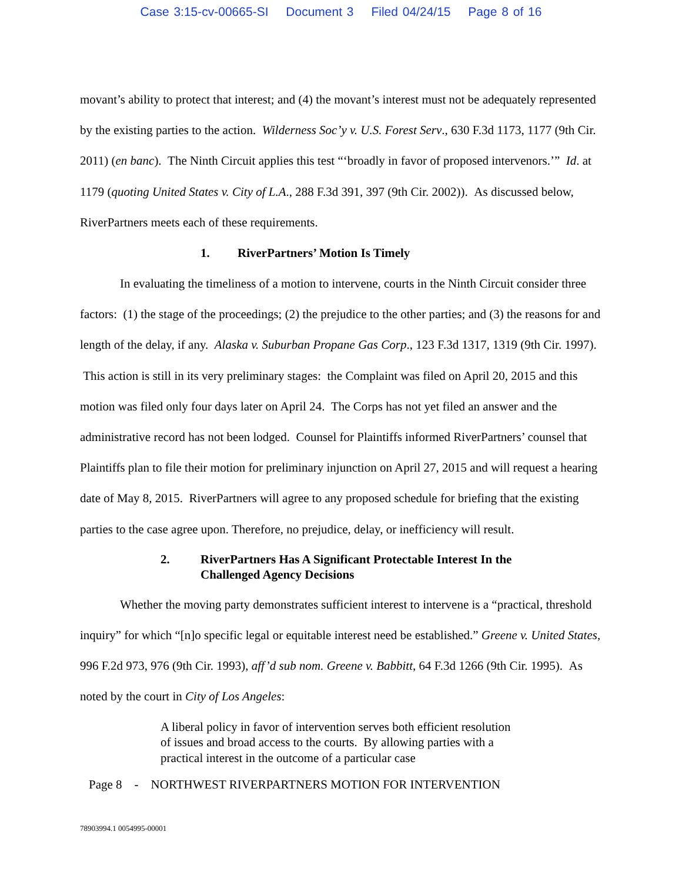Case 3:15-cv-00665-SI Document 3 Filed 04/24/15 Page 8 of 16
movant’s ability to protect that interest; and (4) the movant’s interest must not be adequately represented by the existing parties to the action. Wilderness Soc’y v. U.S. Forest Serv., 630 F.3d 1173, 1177 (9th Cir. 2011) (en banc). The Ninth Circuit applies this test “‘broadly in favor of proposed intervenors.’” Id. at 1179 (quoting United States v. City of L.A., 288 F.3d 391, 397 (9th Cir. 2002)). As discussed below, RiverPartners meets each of these requirements.
1. RiverPartners’ Motion Is Timely
In evaluating the timeliness of a motion to intervene, courts in the Ninth Circuit consider three factors: (1) the stage of the proceedings; (2) the prejudice to the other parties; and (3) the reasons for and length of the delay, if any. Alaska v. Suburban Propane Gas Corp., 123 F.3d 1317, 1319 (9th Cir. 1997). This action is still in its very preliminary stages: the Complaint was filed on April 20, 2015 and this motion was filed only four days later on April 24. The Corps has not yet filed an answer and the administrative record has not been lodged. Counsel for Plaintiffs informed RiverPartners’ counsel that Plaintiffs plan to file their motion for preliminary injunction on April 27, 2015 and will request a hearing date of May 8, 2015. RiverPartners will agree to any proposed schedule for briefing that the existing parties to the case agree upon. Therefore, no prejudice, delay, or inefficiency will result.
2. RiverPartners Has A Significant Protectable Interest In the
Challenged Agency Decisions
Whether the moving party demonstrates sufficient interest to intervene is a “practical, threshold inquiry” for which “[n]o specific legal or equitable interest need be established.” Greene v. United States, 996 F.2d 973, 976 (9th Cir. 1993), aff’d sub nom. Greene v. Babbitt, 64 F.3d 1266 (9th Cir. 1995). As noted by the court in City of Los Angeles:
A liberal policy in favor of intervention serves both efficient resolution of issues and broad access to the courts. By allowing parties with a practical interest in the outcome of a particular case
Page 8 - NORTHWEST RIVERPARTNERS MOTION FOR INTERVENTION
78903994.1 0054995-00001